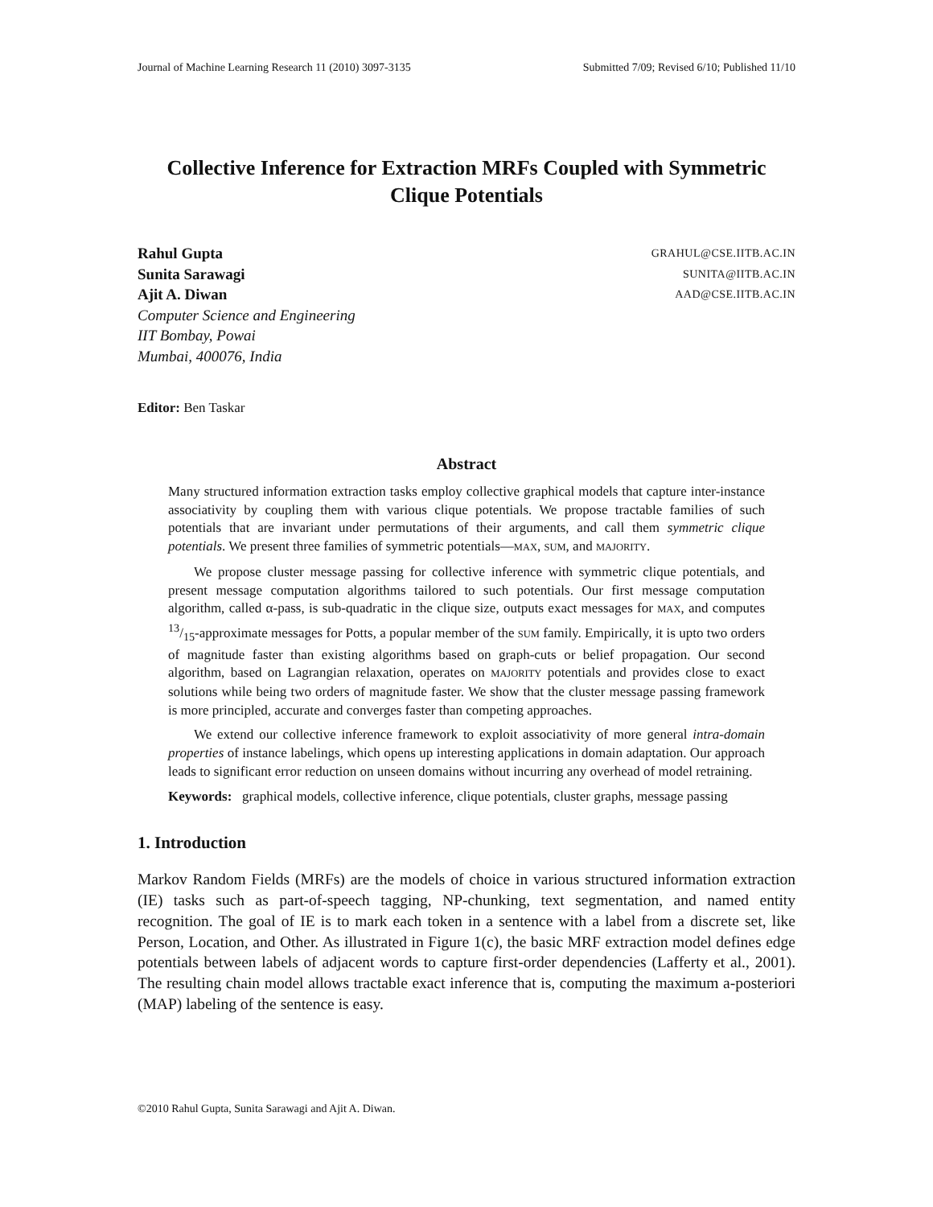Journal of Machine Learning Research 11 (2010) 3097-3135 Submitted 7/09; Revised 6/10; Published 11/10
Collective Inference for Extraction MRFs Coupled with Symmetric Clique Potentials
Rahul Gupta
Sunita Sarawagi
Ajit A. Diwan
Computer Science and Engineering
IIT Bombay, Powai
Mumbai, 400076, India
GRAHUL@CSE.IITB.AC.IN
SUNITA@IITB.AC.IN
AAD@CSE.IITB.AC.IN
Editor: Ben Taskar
Abstract
Many structured information extraction tasks employ collective graphical models that capture inter-instance associativity by coupling them with various clique potentials. We propose tractable families of such potentials that are invariant under permutations of their arguments, and call them symmetric clique potentials. We present three families of symmetric potentials—MAX, SUM, and MAJORITY.
We propose cluster message passing for collective inference with symmetric clique potentials, and present message computation algorithms tailored to such potentials. Our first message computation algorithm, called α-pass, is sub-quadratic in the clique size, outputs exact messages for MAX, and computes 13/15-approximate messages for Potts, a popular member of the SUM family. Empirically, it is upto two orders of magnitude faster than existing algorithms based on graph-cuts or belief propagation. Our second algorithm, based on Lagrangian relaxation, operates on MAJORITY potentials and provides close to exact solutions while being two orders of magnitude faster. We show that the cluster message passing framework is more principled, accurate and converges faster than competing approaches.
We extend our collective inference framework to exploit associativity of more general intra-domain properties of instance labelings, which opens up interesting applications in domain adaptation. Our approach leads to significant error reduction on unseen domains without incurring any overhead of model retraining.
Keywords: graphical models, collective inference, clique potentials, cluster graphs, message passing
1. Introduction
Markov Random Fields (MRFs) are the models of choice in various structured information extraction (IE) tasks such as part-of-speech tagging, NP-chunking, text segmentation, and named entity recognition. The goal of IE is to mark each token in a sentence with a label from a discrete set, like Person, Location, and Other. As illustrated in Figure 1(c), the basic MRF extraction model defines edge potentials between labels of adjacent words to capture first-order dependencies (Lafferty et al., 2001). The resulting chain model allows tractable exact inference that is, computing the maximum a-posteriori (MAP) labeling of the sentence is easy.
©2010 Rahul Gupta, Sunita Sarawagi and Ajit A. Diwan.